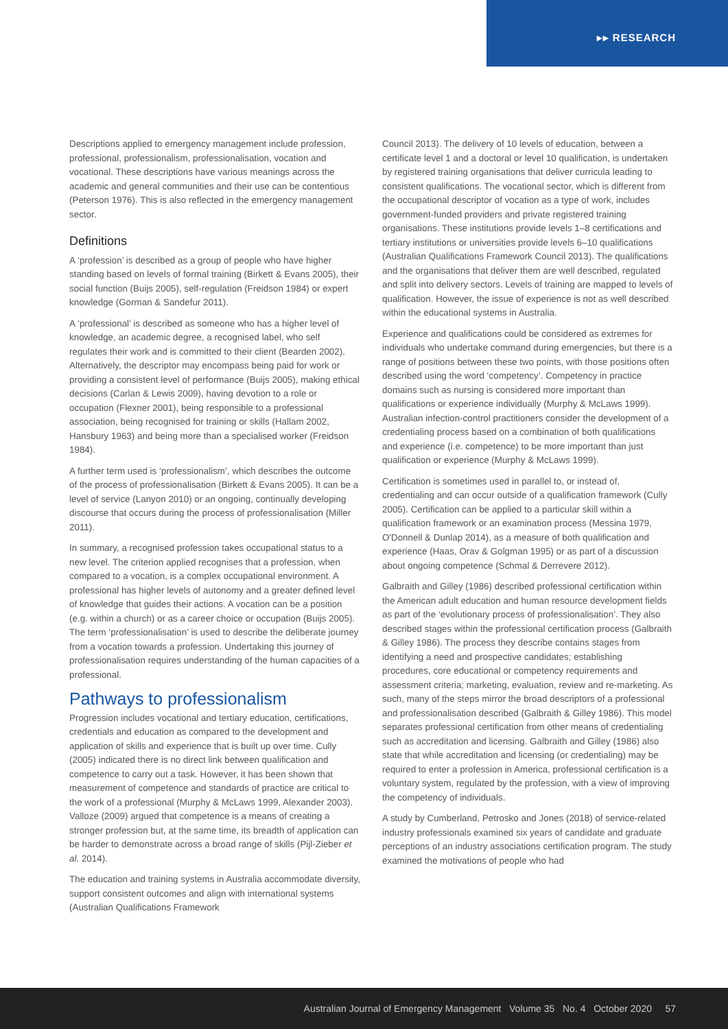▸▸ RESEARCH
Descriptions applied to emergency management include profession, professional, professionalism, professionalisation, vocation and vocational. These descriptions have various meanings across the academic and general communities and their use can be contentious (Peterson 1976). This is also reflected in the emergency management sector.
Definitions
A ‘profession’ is described as a group of people who have higher standing based on levels of formal training (Birkett & Evans 2005), their social function (Buijs 2005), self-regulation (Freidson 1984) or expert knowledge (Gorman & Sandefur 2011).
A ‘professional’ is described as someone who has a higher level of knowledge, an academic degree, a recognised label, who self regulates their work and is committed to their client (Bearden 2002). Alternatively, the descriptor may encompass being paid for work or providing a consistent level of performance (Buijs 2005), making ethical decisions (Carlan & Lewis 2009), having devotion to a role or occupation (Flexner 2001), being responsible to a professional association, being recognised for training or skills (Hallam 2002, Hansbury 1963) and being more than a specialised worker (Freidson 1984).
A further term used is ‘professionalism’, which describes the outcome of the process of professionalisation (Birkett & Evans 2005). It can be a level of service (Lanyon 2010) or an ongoing, continually developing discourse that occurs during the process of professionalisation (Miller 2011).
In summary, a recognised profession takes occupational status to a new level. The criterion applied recognises that a profession, when compared to a vocation, is a complex occupational environment. A professional has higher levels of autonomy and a greater defined level of knowledge that guides their actions. A vocation can be a position (e.g. within a church) or as a career choice or occupation (Buijs 2005). The term ‘professionalisation’ is used to describe the deliberate journey from a vocation towards a profession. Undertaking this journey of professionalisation requires understanding of the human capacities of a professional.
Pathways to professionalism
Progression includes vocational and tertiary education, certifications, credentials and education as compared to the development and application of skills and experience that is built up over time. Cully (2005) indicated there is no direct link between qualification and competence to carry out a task. However, it has been shown that measurement of competence and standards of practice are critical to the work of a professional (Murphy & McLaws 1999, Alexander 2003). Valloze (2009) argued that competence is a means of creating a stronger profession but, at the same time, its breadth of application can be harder to demonstrate across a broad range of skills (Pijl-Zieber et al. 2014).
The education and training systems in Australia accommodate diversity, support consistent outcomes and align with international systems (Australian Qualifications Framework
Council 2013). The delivery of 10 levels of education, between a certificate level 1 and a doctoral or level 10 qualification, is undertaken by registered training organisations that deliver curricula leading to consistent qualifications. The vocational sector, which is different from the occupational descriptor of vocation as a type of work, includes government-funded providers and private registered training organisations. These institutions provide levels 1–8 certifications and tertiary institutions or universities provide levels 6–10 qualifications (Australian Qualifications Framework Council 2013). The qualifications and the organisations that deliver them are well described, regulated and split into delivery sectors. Levels of training are mapped to levels of qualification. However, the issue of experience is not as well described within the educational systems in Australia.
Experience and qualifications could be considered as extremes for individuals who undertake command during emergencies, but there is a range of positions between these two points, with those positions often described using the word ‘competency’. Competency in practice domains such as nursing is considered more important than qualifications or experience individually (Murphy & McLaws 1999). Australian infection-control practitioners consider the development of a credentialing process based on a combination of both qualifications and experience (i.e. competence) to be more important than just qualification or experience (Murphy & McLaws 1999).
Certification is sometimes used in parallel to, or instead of, credentialing and can occur outside of a qualification framework (Cully 2005). Certification can be applied to a particular skill within a qualification framework or an examination process (Messina 1979, O'Donnell & Dunlap 2014), as a measure of both qualification and experience (Haas, Orav & Golgman 1995) or as part of a discussion about ongoing competence (Schmal & Derrevere 2012).
Galbraith and Gilley (1986) described professional certification within the American adult education and human resource development fields as part of the ‘evolutionary process of professionalisation’. They also described stages within the professional certification process (Galbraith & Gilley 1986). The process they describe contains stages from identifying a need and prospective candidates; establishing procedures, core educational or competency requirements and assessment criteria; marketing, evaluation, review and re-marketing. As such, many of the steps mirror the broad descriptors of a professional and professionalisation described (Galbraith & Gilley 1986). This model separates professional certification from other means of credentialing such as accreditation and licensing. Galbraith and Gilley (1986) also state that while accreditation and licensing (or credentialing) may be required to enter a profession in America, professional certification is a voluntary system, regulated by the profession, with a view of improving the competency of individuals.
A study by Cumberland, Petrosko and Jones (2018) of service-related industry professionals examined six years of candidate and graduate perceptions of an industry associations certification program. The study examined the motivations of people who had
Australian Journal of Emergency Management Volume 35 No. 4 October 2020 57